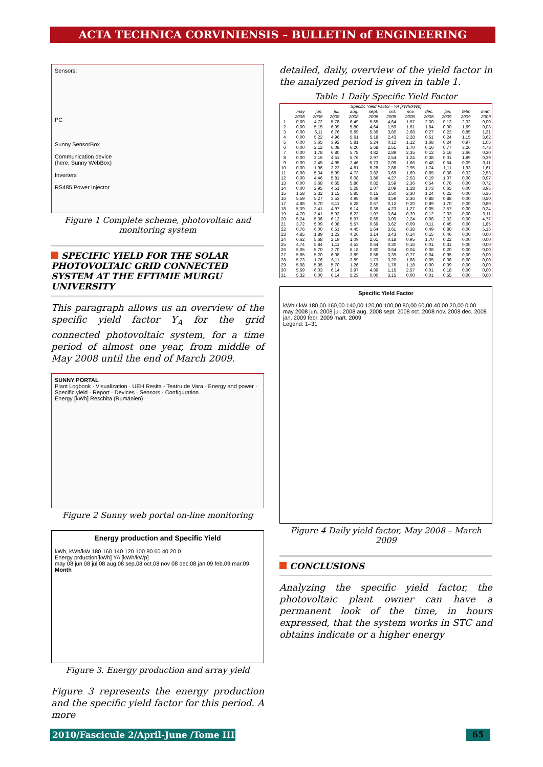ACTA TECHNICA CORVINIENSIS – BULLETIN of ENGINEERING
Sensors:
PC
Sunny SensorBox
Communication device
(here: Sunny WebBox)
Inverters
RS485 Power Injector
Figure 1 Complete scheme, photovoltaic and monitoring system
SPECIFIC YIELD FOR THE SOLAR PHOTOVOLTAIC GRID CONNECTED SYSTEM AT THE EFTIMIE MURGU UNIVERSITY
This paragraph allows us an overview of the specific yield factor Y<sub>A</sub> for the grid connected photovoltaic system, for a time period of almost one year, from middle of May 2008 until the end of March 2009.
SUNNY PORTAL
Plant Logbook · Visualization · UEH Resita - Teatru de Vara · Energy and power · Specific yield · Report · Devices · Sensors · Configuration
Energy [kWh] Reschita (Rumänien)
Figure 2 Sunny web portal on-line monitoring
Energy production and Specific Yield
kWh, kWh/kW 180 160 140 120 100 80 60 40 20 0
Energy prduction[kWh] YA [kWh/kWp]
may 08 jun 08 jul 08 aug.08 sep.08 oct.08 nov 08 dec.08 jan 09 feb.09 mar.09
Month
Figure 3. Energy production and array yield
Figure 3 represents the energy production and the specific yield factor for this period. A more
detailed, daily, overview of the yield factor in the analyzed period is given in table 1.
Table 1 Daily Specific Yield Factor
| Specific Yield Factor - YA [kWh/kWp] | | | | | | | | | | | |
| --- | --- | --- | --- | --- | --- | --- | --- | --- | --- | --- | --- |
| | may 2008 | jun. 2008 | jul. 2008 | aug. 2008 | sept. 2008 | oct. 2008 | nov. 2008 | dec. 2008 | jan. 2009 | febr. 2009 | mart. 2009 |
| 1 | 0,00 | 4,72 | 5,78 | 6,49 | 5,65 | 4,64 | 1,57 | 2,30 | 0,12 | 2,32 | 0,00 |
| 2 | 0,00 | 5,15 | 6,99 | 5,80 | 4,64 | 1,59 | 1,61 | 1,84 | 0,00 | 1,69 | 0,03 |
| 3 | 0,00 | 6,11 | 6,76 | 5,69 | 5,39 | 3,80 | 2,68 | 0,27 | 0,22 | 0,85 | 1,31 |
| 4 | 0,00 | 5,22 | 4,96 | 5,61 | 5,18 | 2,43 | 2,28 | 0,51 | 0,24 | 1,15 | 3,62 |
| 5 | 0,00 | 3,65 | 3,92 | 5,81 | 5,24 | 0,12 | 1,12 | 1,68 | 0,24 | 0,97 | 1,05 |
| 6 | 0,00 | 2,12 | 6,08 | 6,20 | 5,68 | 2,51 | 1,70 | 0,16 | 0,77 | 3,26 | 4,73 |
| 7 | 0,00 | 1,78 | 6,80 | 5,78 | 4,82 | 2,89 | 2,35 | 0,12 | 2,16 | 2,66 | 0,30 |
| 8 | 0,00 | 2,16 | 4,51 | 5,76 | 2,97 | 2,54 | 1,24 | 0,38 | 0,01 | 1,89 | 0,39 |
| 9 | 0,00 | 2,45 | 4,95 | 2,46 | 5,73 | 2,09 | 1,66 | 0,48 | 0,64 | 0,09 | 3,11 |
| 10 | 0,00 | 1,96 | 3,22 | 4,81 | 5,28 | 2,88 | 2,95 | 1,74 | 1,11 | 1,93 | 1,61 |
| 11 | 0,00 | 5,34 | 5,99 | 4,73 | 3,82 | 3,69 | 1,69 | 0,85 | 0,38 | 0,32 | 2,53 |
| 12 | 0,00 | 4,46 | 5,81 | 6,08 | 3,86 | 4,27 | 2,53 | 0,19 | 1,07 | 0,00 | 0,97 |
| 13 | 0,00 | 3,68 | 6,65 | 5,86 | 0,82 | 3,59 | 2,36 | 0,54 | 0,76 | 0,00 | 0,72 |
| 14 | 0,00 | 2,95 | 4,51 | 5,28 | 1,07 | 2,09 | 1,28 | 1,73 | 0,65 | 0,00 | 3,95 |
| 15 | 1,58 | 2,32 | 1,15 | 5,85 | 0,15 | 3,50 | 2,30 | 1,24 | 0,22 | 0,00 | 6,35 |
| 16 | 5,59 | 5,27 | 3,53 | 4,95 | 0,69 | 3,59 | 2,36 | 0,88 | 0,88 | 0,00 | 0,50 |
| 17 | 4,88 | 5,70 | 6,11 | 5,28 | 0,67 | 0,12 | 0,20 | 0,89 | 1,70 | 0,00 | 0,80 |
| 18 | 5,39 | 3,41 | 4,97 | 6,14 | 0,35 | 4,23 | 1,27 | 0,05 | 2,57 | 0,00 | 0,24 |
| 19 | 4,70 | 3,41 | 5,93 | 6,23 | 1,07 | 3,64 | 0,39 | 0,12 | 2,03 | 0,00 | 3,11 |
| 20 | 5,24 | 5,36 | 6,12 | 5,97 | 0,65 | 3,09 | 2,24 | 0,08 | 2,32 | 0,00 | 4,77 |
| 21 | 3,72 | 5,09 | 6,08 | 5,57 | 0,69 | 3,62 | 0,09 | 0,11 | 0,45 | 0,00 | 1,85 |
| 22 | 0,76 | 6,00 | 0,51 | 4,45 | 1,64 | 3,61 | 0,38 | 0,49 | 0,80 | 0,00 | 5,15 |
| 23 | 4,85 | 1,89 | 1,23 | 4,26 | 3,14 | 3,43 | 0,14 | 0,15 | 0,46 | 0,00 | 0,00 |
| 24 | 6,62 | 5,68 | 2,19 | 1,09 | 2,61 | 0,18 | 0,95 | 1,70 | 0,22 | 0,00 | 0,00 |
| 25 | 4,74 | 5,84 | 1,11 | 4,53 | 0,64 | 0,30 | 0,16 | 0,01 | 0,31 | 0,00 | 0,00 |
| 26 | 5,05 | 5,70 | 2,70 | 6,18 | 0,80 | 0,64 | 0,04 | 0,08 | 0,20 | 0,00 | 0,00 |
| 27 | 5,85 | 5,20 | 6,08 | 3,89 | 0,58 | 3,39 | 0,77 | 0,04 | 0,95 | 0,00 | 0,00 |
| 28 | 5,73 | 1,76 | 6,11 | 3,89 | 1,73 | 3,20 | 1,88 | 0,05 | 0,08 | 0,00 | 0,00 |
| 29 | 5,08 | 5,95 | 5,70 | 1,26 | 2,65 | 1,76 | 1,18 | 0,00 | 0,09 | 0,00 | 0,00 |
| 30 | 5,59 | 6,03 | 6,14 | 3,97 | 4,89 | 1,15 | 2,57 | 0,01 | 0,18 | 0,00 | 0,00 |
| 31 | 5,32 | 0,00 | 6,14 | 5,23 | 0,00 | 3,15 | 0,00 | 0,01 | 0,55 | 0,00 | 0,00 |
Specific Yield Factor
kWh / kW 180,00 160,00 140,00 120,00 100,00 80,00 60,00 40,00 20,00 0,00
may 2008 jun. 2008 jul. 2008 aug. 2008 sept. 2008 oct. 2008 nov. 2008 dec. 2008 jan. 2009 febr. 2009 mart. 2009
Legend: 1–31
Figure 4 Daily yield factor, May 2008 – March 2009
CONCLUSIONS
Analyzing the specific yield factor, the photovoltaic plant owner can have a permanent look of the time, in hours expressed, that the system works in STC and obtains indicate or a higher energy
2010/Fascicule 2/April-June /Tome III
65